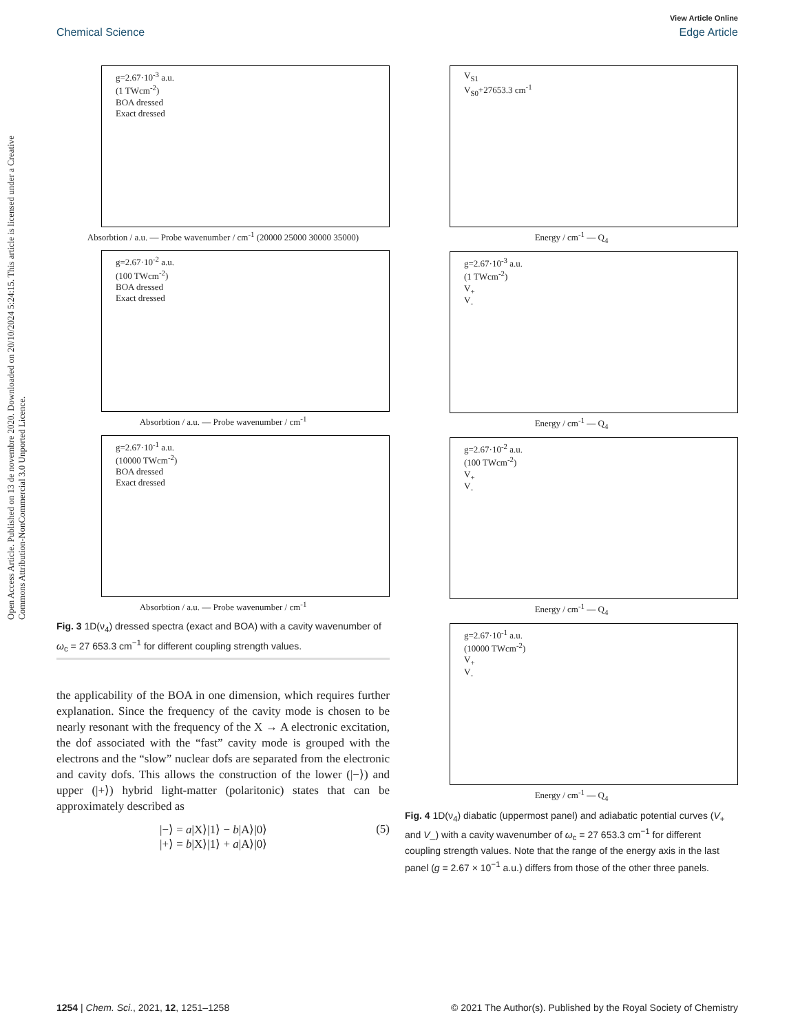View Article Online
Chemical Science Edge Article
Open Access Article. Published on 13 de novembre 2020. Downloaded on 20/10/2024 5:24:15. This article is licensed under a Creative Commons Attribution-NonCommercial 3.0 Unported Licence.
g=2.67·10<sup>-3</sup> a.u.
(1 TWcm<sup>-2</sup>)
BOA dressed
Exact dressed
Absorbtion / a.u. — Probe wavenumber / cm<sup>-1</sup> (20000 25000 30000 35000)
g=2.67·10<sup>-2</sup> a.u.
(100 TWcm<sup>-2</sup>)
BOA dressed
Exact dressed
Absorbtion / a.u. — Probe wavenumber / cm<sup>-1</sup>
g=2.67·10<sup>-1</sup> a.u.
(10000 TWcm<sup>-2</sup>)
BOA dressed
Exact dressed
Absorbtion / a.u. — Probe wavenumber / cm<sup>-1</sup>
Fig. 3 1D(ν<sub>4</sub>) dressed spectra (exact and BOA) with a cavity wavenumber of ω<sub>c</sub> = 27 653.3 cm<sup>−1</sup> for different coupling strength values.
the applicability of the BOA in one dimension, which requires further explanation. Since the frequency of the cavity mode is chosen to be nearly resonant with the frequency of the X → A electronic excitation, the dof associated with the “fast” cavity mode is grouped with the electrons and the “slow” nuclear dofs are separated from the electronic and cavity dofs. This allows the construction of the lower (|−⟩) and upper (|+⟩) hybrid light-matter (polaritonic) states that can be approximately described as
|−⟩ = a|X⟩|1⟩ − b|A⟩|0⟩
|+⟩ = b|X⟩|1⟩ + a|A⟩|0⟩ (5)
V<sub>S1</sub>
V<sub>S0</sub>+27653.3 cm<sup>-1</sup>
Energy / cm<sup>-1</sup> — Q<sub>4</sub>
g=2.67·10<sup>-3</sup> a.u.
(1 TWcm<sup>-2</sup>)
V<sub>+</sub>
V<sub>-</sub>
Energy / cm<sup>-1</sup> — Q<sub>4</sub>
g=2.67·10<sup>-2</sup> a.u.
(100 TWcm<sup>-2</sup>)
V<sub>+</sub>
V<sub>-</sub>
Energy / cm<sup>-1</sup> — Q<sub>4</sub>
g=2.67·10<sup>-1</sup> a.u.
(10000 TWcm<sup>-2</sup>)
V<sub>+</sub>
V<sub>-</sub>
Energy / cm<sup>-1</sup> — Q<sub>4</sub>
Fig. 4 1D(ν<sub>4</sub>) diabatic (uppermost panel) and adiabatic potential curves (V<sub>+</sub> and V_) with a cavity wavenumber of ω<sub>c</sub> = 27 653.3 cm<sup>−1</sup> for different coupling strength values. Note that the range of the energy axis in the last panel (g = 2.67 × 10<sup>−1</sup> a.u.) differs from those of the other three panels.
1254 | Chem. Sci., 2021, 12, 1251–1258 © 2021 The Author(s). Published by the Royal Society of Chemistry